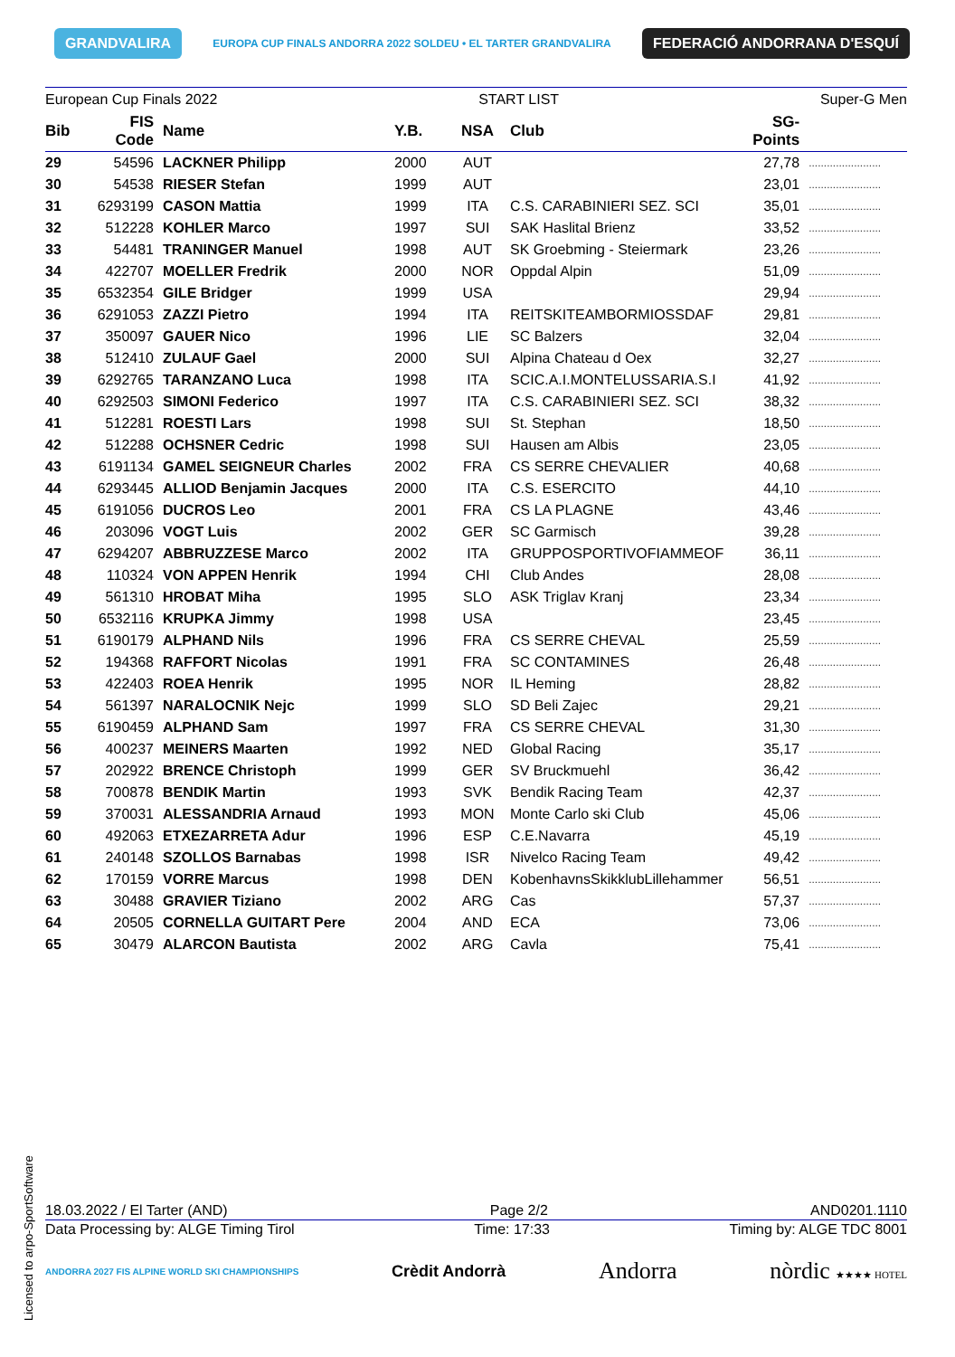GRANDVALIRA EUROPA CUP FINALS ANDORRA 2022 SOLDEU • EL TARTER GRANDVALIRA FEDERACIÓ ANDORRANA D'ESQUÍ
European Cup Finals 2022 START LIST Super-G Men
| Bib | FIS Code | Name | Y.B. | NSA | Club | SG- Points | |
| --- | --- | --- | --- | --- | --- | --- | --- |
| 29 | 54596 | LACKNER Philipp | 2000 | AUT | | 27,78 | ........................ |
| 30 | 54538 | RIESER Stefan | 1999 | AUT | | 23,01 | ........................ |
| 31 | 6293199 | CASON Mattia | 1999 | ITA | C.S. CARABINIERI SEZ. SCI | 35,01 | ........................ |
| 32 | 512228 | KOHLER Marco | 1997 | SUI | SAK Haslital Brienz | 33,52 | ........................ |
| 33 | 54481 | TRANINGER Manuel | 1998 | AUT | SK Groebming - Steiermark | 23,26 | ........................ |
| 34 | 422707 | MOELLER Fredrik | 2000 | NOR | Oppdal Alpin | 51,09 | ........................ |
| 35 | 6532354 | GILE Bridger | 1999 | USA | | 29,94 | ........................ |
| 36 | 6291053 | ZAZZI Pietro | 1994 | ITA | REITSKITEAMBORMIOSSDAF | 29,81 | ........................ |
| 37 | 350097 | GAUER Nico | 1996 | LIE | SC Balzers | 32,04 | ........................ |
| 38 | 512410 | ZULAUF Gael | 2000 | SUI | Alpina Chateau d Oex | 32,27 | ........................ |
| 39 | 6292765 | TARANZANO Luca | 1998 | ITA | SCIC.A.I.MONTELUSSARIA.S.I | 41,92 | ........................ |
| 40 | 6292503 | SIMONI Federico | 1997 | ITA | C.S. CARABINIERI SEZ. SCI | 38,32 | ........................ |
| 41 | 512281 | ROESTI Lars | 1998 | SUI | St. Stephan | 18,50 | ........................ |
| 42 | 512288 | OCHSNER Cedric | 1998 | SUI | Hausen am Albis | 23,05 | ........................ |
| 43 | 6191134 | GAMEL SEIGNEUR Charles | 2002 | FRA | CS SERRE CHEVALIER | 40,68 | ........................ |
| 44 | 6293445 | ALLIOD Benjamin Jacques | 2000 | ITA | C.S. ESERCITO | 44,10 | ........................ |
| 45 | 6191056 | DUCROS Leo | 2001 | FRA | CS LA PLAGNE | 43,46 | ........................ |
| 46 | 203096 | VOGT Luis | 2002 | GER | SC Garmisch | 39,28 | ........................ |
| 47 | 6294207 | ABBRUZZESE Marco | 2002 | ITA | GRUPPOSPORTIVOFIAMMEOF | 36,11 | ........................ |
| 48 | 110324 | VON APPEN Henrik | 1994 | CHI | Club Andes | 28,08 | ........................ |
| 49 | 561310 | HROBAT Miha | 1995 | SLO | ASK Triglav Kranj | 23,34 | ........................ |
| 50 | 6532116 | KRUPKA Jimmy | 1998 | USA | | 23,45 | ........................ |
| 51 | 6190179 | ALPHAND Nils | 1996 | FRA | CS SERRE CHEVAL | 25,59 | ........................ |
| 52 | 194368 | RAFFORT Nicolas | 1991 | FRA | SC CONTAMINES | 26,48 | ........................ |
| 53 | 422403 | ROEA Henrik | 1995 | NOR | IL Heming | 28,82 | ........................ |
| 54 | 561397 | NARALOCNIK Nejc | 1999 | SLO | SD Beli Zajec | 29,21 | ........................ |
| 55 | 6190459 | ALPHAND Sam | 1997 | FRA | CS SERRE CHEVAL | 31,30 | ........................ |
| 56 | 400237 | MEINERS Maarten | 1992 | NED | Global Racing | 35,17 | ........................ |
| 57 | 202922 | BRENCE Christoph | 1999 | GER | SV Bruckmuehl | 36,42 | ........................ |
| 58 | 700878 | BENDIK Martin | 1993 | SVK | Bendik Racing Team | 42,37 | ........................ |
| 59 | 370031 | ALESSANDRIA Arnaud | 1993 | MON | Monte Carlo ski Club | 45,06 | ........................ |
| 60 | 492063 | ETXEZARRETA Adur | 1996 | ESP | C.E.Navarra | 45,19 | ........................ |
| 61 | 240148 | SZOLLOS Barnabas | 1998 | ISR | Nivelco Racing Team | 49,42 | ........................ |
| 62 | 170159 | VORRE Marcus | 1998 | DEN | KobenhavnsSkikklubLillehammer | 56,51 | ........................ |
| 63 | 30488 | GRAVIER Tiziano | 2002 | ARG | Cas | 57,37 | ........................ |
| 64 | 20505 | CORNELLA GUITART Pere | 2004 | AND | ECA | 73,06 | ........................ |
| 65 | 30479 | ALARCON Bautista | 2002 | ARG | Cavla | 75,41 | ........................ |
Licensed to arpo-SportSoftware
18.03.2022 / El Tarter (AND) Page 2/2 AND0201.1110
Data Processing by: ALGE Timing Tirol Time: 17:33 Timing by: ALGE TDC 8001
ANDORRA 2027 FIS ALPINE WORLD SKI CHAMPIONSHIPS Crèdit Andorrà Andorra nòrdic ★★★★ HOTEL